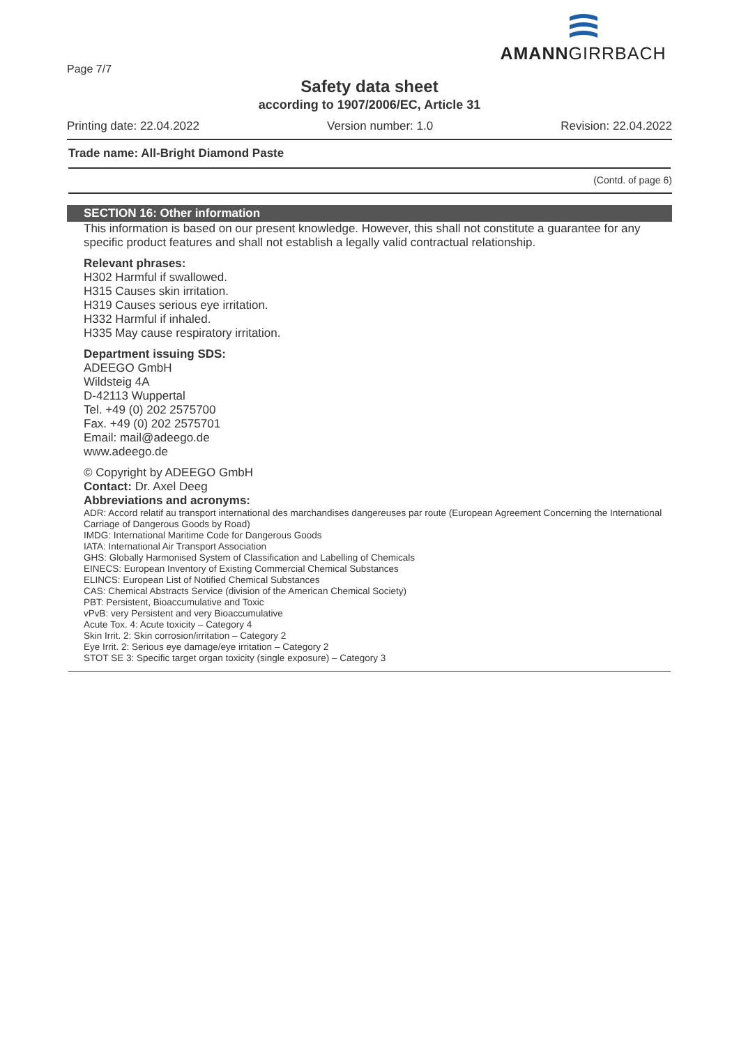Page 7/7
AMANNGIRRBACH
Safety data sheet
according to 1907/2006/EC, Article 31
Printing date: 22.04.2022 Version number: 1.0 Revision: 22.04.2022
Trade name: All-Bright Diamond Paste
(Contd. of page 6)
SECTION 16: Other information
This information is based on our present knowledge. However, this shall not constitute a guarantee for any specific product features and shall not establish a legally valid contractual relationship.
Relevant phrases:
H302 Harmful if swallowed.
H315 Causes skin irritation.
H319 Causes serious eye irritation.
H332 Harmful if inhaled.
H335 May cause respiratory irritation.
Department issuing SDS:
ADEEGO GmbH
Wildsteig 4A
D-42113 Wuppertal
Tel. +49 (0) 202 2575700
Fax. +49 (0) 202 2575701
Email: mail@adeego.de
www.adeego.de
© Copyright by ADEEGO GmbH
Contact: Dr. Axel Deeg
Abbreviations and acronyms:
ADR: Accord relatif au transport international des marchandises dangereuses par route (European Agreement Concerning the International Carriage of Dangerous Goods by Road)
IMDG: International Maritime Code for Dangerous Goods
IATA: International Air Transport Association
GHS: Globally Harmonised System of Classification and Labelling of Chemicals
EINECS: European Inventory of Existing Commercial Chemical Substances
ELINCS: European List of Notified Chemical Substances
CAS: Chemical Abstracts Service (division of the American Chemical Society)
PBT: Persistent, Bioaccumulative and Toxic
vPvB: very Persistent and very Bioaccumulative
Acute Tox. 4: Acute toxicity – Category 4
Skin Irrit. 2: Skin corrosion/irritation – Category 2
Eye Irrit. 2: Serious eye damage/eye irritation – Category 2
STOT SE 3: Specific target organ toxicity (single exposure) – Category 3